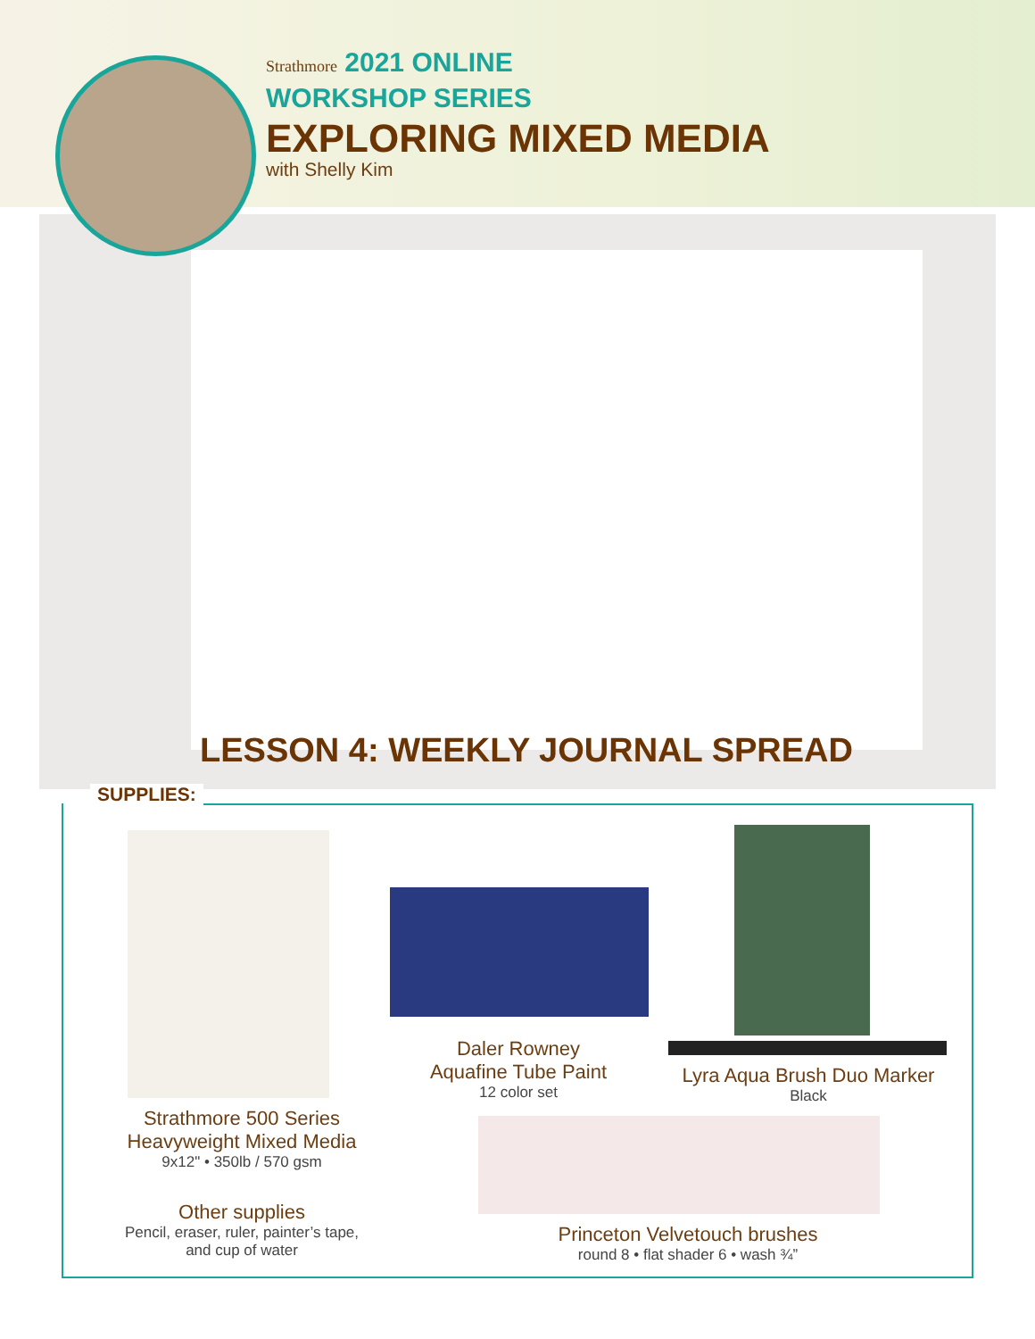Strathmore 2021 ONLINE
WORKSHOP SERIES
EXPLORING MIXED MEDIA
with Shelly Kim
LESSON 4: WEEKLY JOURNAL SPREAD
SUPPLIES:
Strathmore 500 Series
Heavyweight Mixed Media
9x12" • 350lb / 570 gsm
Other supplies
Pencil, eraser, ruler, painter’s tape,
and cup of water
Daler Rowney
Aquafine Tube Paint
12 color set
Lyra Aqua Brush Duo Marker
Black
Princeton Velvetouch brushes
round 8 • flat shader 6 • wash ¾”